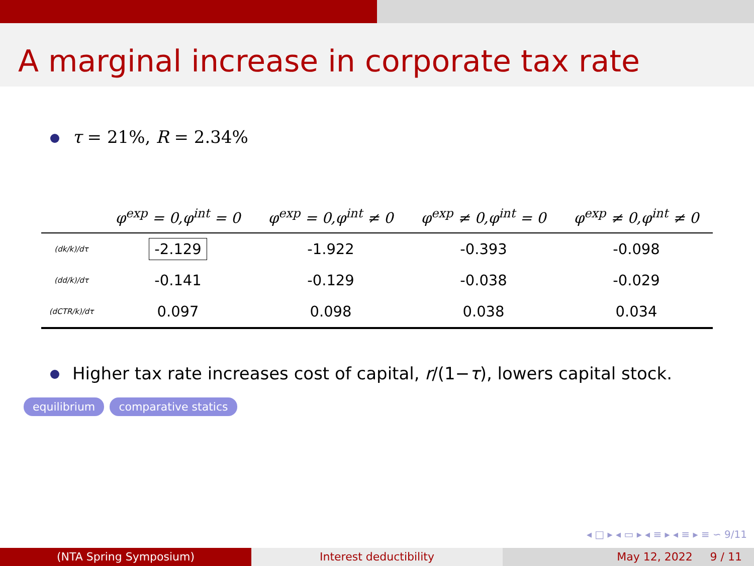A marginal increase in corporate tax rate
τ = 21%, R = 2.34%
| | φ<sup>exp</sup> = 0,φ<sup>int</sup> = 0 | φ<sup>exp</sup> = 0,φ<sup>int</sup> ≠ 0 | φ<sup>exp</sup> ≠ 0,φ<sup>int</sup> = 0 | φ<sup>exp</sup> ≠ 0,φ<sup>int</sup> ≠ 0 |
| --- | --- | --- | --- | --- |
| (dk/k)/dτ | -2.129 | -1.922 | -0.393 | -0.098 |
| (dd/k)/dτ | -0.141 | -0.129 | -0.038 | -0.029 |
| (dCTR/k)/dτ | 0.097 | 0.098 | 0.038 | 0.034 |
Higher tax rate increases cost of capital, r/(1−τ), lowers capital stock.
equilibrium comparative statics
◂ □ ▸ ◂ ▭ ▸ ◂ ≡ ▸ ◂ ≡ ▸ ≡ ∽ 9/11
(NTA Spring Symposium) Interest deductibility May 12, 2022 9 / 11